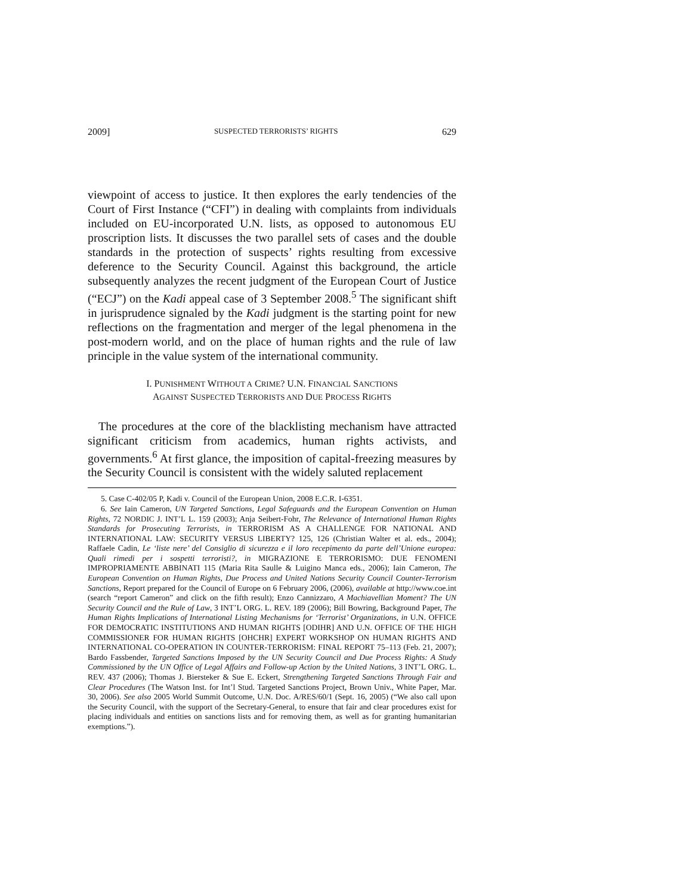2009] SUSPECTED TERRORISTS’ RIGHTS 629
viewpoint of access to justice. It then explores the early tendencies of the Court of First Instance (“CFI”) in dealing with complaints from individuals included on EU-incorporated U.N. lists, as opposed to autonomous EU proscription lists. It discusses the two parallel sets of cases and the double standards in the protection of suspects’ rights resulting from excessive deference to the Security Council. Against this background, the article subsequently analyzes the recent judgment of the European Court of Justice (“ECJ”) on the Kadi appeal case of 3 September 2008.<sup>5</sup> The significant shift in jurisprudence signaled by the Kadi judgment is the starting point for new reflections on the fragmentation and merger of the legal phenomena in the post-modern world, and on the place of human rights and the rule of law principle in the value system of the international community.
I. PUNISHMENT WITHOUT A CRIME? U.N. FINANCIAL SANCTIONS
AGAINST SUSPECTED TERRORISTS AND DUE PROCESS RIGHTS
The procedures at the core of the blacklisting mechanism have attracted significant criticism from academics, human rights activists, and governments.<sup>6</sup> At first glance, the imposition of capital-freezing measures by the Security Council is consistent with the widely saluted replacement
5. Case C-402/05 P, Kadi v. Council of the European Union, 2008 E.C.R. I-6351.
6. See Iain Cameron, UN Targeted Sanctions, Legal Safeguards and the European Convention on Human Rights, 72 NORDIC J. INT’L L. 159 (2003); Anja Seibert-Fohr, The Relevance of International Human Rights Standards for Prosecuting Terrorists, in TERRORISM AS A CHALLENGE FOR NATIONAL AND INTERNATIONAL LAW: SECURITY VERSUS LIBERTY? 125, 126 (Christian Walter et al. eds., 2004); Raffaele Cadin, Le ‘liste nere’ del Consiglio di sicurezza e il loro recepimento da parte dell’Unione europea: Quali rimedi per i sospetti terroristi?, in MIGRAZIONE E TERRORISMO: DUE FENOMENI IMPROPRIAMENTE ABBINATI 115 (Maria Rita Saulle & Luigino Manca eds., 2006); Iain Cameron, The European Convention on Human Rights, Due Process and United Nations Security Council Counter-Terrorism Sanctions, Report prepared for the Council of Europe on 6 February 2006, (2006), available at http://www.coe.int (search “report Cameron” and click on the fifth result); Enzo Cannizzaro, A Machiavellian Moment? The UN Security Council and the Rule of Law, 3 INT’L ORG. L. REV. 189 (2006); Bill Bowring, Background Paper, The Human Rights Implications of International Listing Mechanisms for ‘Terrorist’ Organizations, in U.N. OFFICE FOR DEMOCRATIC INSTITUTIONS AND HUMAN RIGHTS [ODIHR] AND U.N. OFFICE OF THE HIGH COMMISSIONER FOR HUMAN RIGHTS [OHCHR] EXPERT WORKSHOP ON HUMAN RIGHTS AND INTERNATIONAL CO-OPERATION IN COUNTER-TERRORISM: FINAL REPORT 75–113 (Feb. 21, 2007); Bardo Fassbender, Targeted Sanctions Imposed by the UN Security Council and Due Process Rights: A Study Commissioned by the UN Office of Legal Affairs and Follow-up Action by the United Nations, 3 INT’L ORG. L. REV. 437 (2006); Thomas J. Biersteker & Sue E. Eckert, Strengthening Targeted Sanctions Through Fair and Clear Procedures (The Watson Inst. for Int’l Stud. Targeted Sanctions Project, Brown Univ., White Paper, Mar. 30, 2006). See also 2005 World Summit Outcome, U.N. Doc. A/RES/60/1 (Sept. 16, 2005) (“We also call upon the Security Council, with the support of the Secretary-General, to ensure that fair and clear procedures exist for placing individuals and entities on sanctions lists and for removing them, as well as for granting humanitarian exemptions.”).